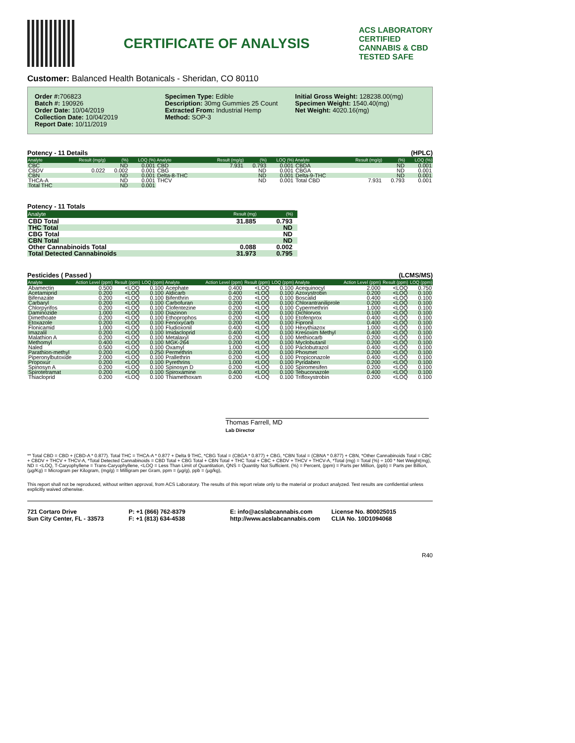CERTIFICATE OF ANALYSIS
ACS LABORATORY
CERTIFIED
CANNABIS & CBD
TESTED SAFE
Customer: Balanced Health Botanicals - Sheridan, CO 80110
Order #: 706823
Batch #: 190926
Order Date: 10/04/2019
Collection Date: 10/04/2019
Report Date: 10/11/2019
Specimen Type: Edible
Description: 30mg Gummies 25 Count
Extracted From: Industrial Hemp
Method: SOP-3
Initial Gross Weight: 128238.00(mg)
Specimen Weight: 1540.40(mg)
Net Weight: 4020.16(mg)
Potency - 11 Details (HPLC)
| Analyte | Result (mg/g) | (%) | LOQ (%) | Analyte | Result (mg/g) | (%) | LOQ (%) | Analyte | Result (mg/g) | (%) | LOQ (%) |
| --- | --- | --- | --- | --- | --- | --- | --- | --- | --- | --- | --- |
| CBC | | ND | 0.001 | CBD | 7.931 | 0.793 | 0.001 | CBDA | | ND | 0.001 |
| CBDV | 0.022 | 0.002 | 0.001 | CBG | | ND | 0.001 | CBGA | | ND | 0.001 |
| CBN | | ND | 0.001 | Delta-8-THC | | ND | 0.001 | Delta-9-THC | | ND | 0.001 |
| THCA-A | | ND | 0.001 | THCV | | ND | 0.001 | Total CBD | 7.931 | 0.793 | 0.001 |
| Total THC | | ND | 0.001 | | | | | | | | |
Potency - 11 Totals
| Analyte | Result (mg) | (%) | |
| --- | --- | --- | --- |
| CBD Total | 31.885 | 0.793 | |
| THC Total | | ND | |
| CBG Total | | ND | |
| CBN Total | | ND | |
| Other Cannabinoids Total | 0.088 | 0.002 | |
| Total Detected Cannabinoids | 31.973 | 0.795 | |
Pesticides ( Passed ) (LCMS/MS)
| Analyte | Action Level (ppm) | Result (ppm) | LOQ (ppm) | Analyte | Action Level (ppm) | Result (ppm) | LOQ (ppm) | Analyte | Action Level (ppm) | Result (ppm) | LOQ (ppm) |
| --- | --- | --- | --- | --- | --- | --- | --- | --- | --- | --- | --- |
| Abamectin | 0.500 | <LOQ | 0.100 | Acephate | 0.400 | <LOQ | 0.100 | Acequinocyl | 2.000 | <LOQ | 0.750 |
| Acetamiprid | 0.200 | <LOQ | 0.100 | Aldicarb | 0.400 | <LOQ | 0.100 | Azoxystrobin | 0.200 | <LOQ | 0.100 |
| Bifenazate | 0.200 | <LOQ | 0.100 | Bifenthrin | 0.200 | <LOQ | 0.100 | Boscalid | 0.400 | <LOQ | 0.100 |
| Carbaryl | 0.200 | <LOQ | 0.100 | Carbofuran | 0.200 | <LOQ | 0.100 | Chlorantraniliprole | 0.200 | <LOQ | 0.100 |
| Chlorpyrifos | 0.200 | <LOQ | 0.100 | Clofentezine | 0.200 | <LOQ | 0.100 | Cypermethrin | 1.000 | <LOQ | 0.100 |
| Daminozide | 1.000 | <LOQ | 0.100 | Diazinon | 0.200 | <LOQ | 0.100 | Dichlorvos | 0.100 | <LOQ | 0.100 |
| Dimethoate | 0.200 | <LOQ | 0.100 | Ethoprophos | 0.200 | <LOQ | 0.100 | Etofenprox | 0.400 | <LOQ | 0.100 |
| Etoxazole | 0.200 | <LOQ | 0.100 | Fenoxycarb | 0.200 | <LOQ | 0.100 | Fipronil | 0.400 | <LOQ | 0.100 |
| Flonicamid | 1.000 | <LOQ | 0.100 | Fludioxonil | 0.400 | <LOQ | 0.100 | Hexythiazox | 1.000 | <LOQ | 0.100 |
| Imazalil | 0.200 | <LOQ | 0.100 | Imidacloprid | 0.400 | <LOQ | 0.100 | Kresoxim Methyl | 0.400 | <LOQ | 0.100 |
| Malathion A | 0.200 | <LOQ | 0.100 | Metalaxyl | 0.200 | <LOQ | 0.100 | Methiocarb | 0.200 | <LOQ | 0.100 |
| Methomyl | 0.400 | <LOQ | 0.100 | MGK-264 | 0.200 | <LOQ | 0.100 | Myclobutanil | 0.200 | <LOQ | 0.100 |
| Naled | 0.500 | <LOQ | 0.100 | Oxamyl | 1.000 | <LOQ | 0.100 | Paclobutrazol | 0.400 | <LOQ | 0.100 |
| Parathion-methyl | 0.200 | <LOQ | 0.250 | Permethrin | 0.200 | <LOQ | 0.100 | Phosmet | 0.200 | <LOQ | 0.100 |
| Piperonylbutoxide | 2.000 | <LOQ | 0.100 | Prallethrin | 0.200 | <LOQ | 0.100 | Propiconazole | 0.400 | <LOQ | 0.100 |
| Propoxur | 0.200 | <LOQ | 0.100 | Pyrethrins | 1.000 | <LOQ | 0.100 | Pyridaben | 0.200 | <LOQ | 0.100 |
| Spinosyn A | 0.200 | <LOQ | 0.100 | Spinosyn D | 0.200 | <LOQ | 0.100 | Spiromesifen | 0.200 | <LOQ | 0.100 |
| Spirotetramat | 0.200 | <LOQ | 0.100 | Spiroxamine | 0.400 | <LOQ | 0.100 | Tebuconazole | 0.400 | <LOQ | 0.100 |
| Thiacloprid | 0.200 | <LOQ | 0.100 | Thiamethoxam | 0.200 | <LOQ | 0.100 | Trifloxystrobin | 0.200 | <LOQ | 0.100 |
Thomas Farrell, MD
Lab Director
** Total CBD = CBD + (CBD-A * 0.877). Total THC = THCA-A * 0.877 + Delta 9 THC, *CBG Total = (CBGA * 0.877) + CBG, *CBN Total = (CBNA * 0.877) + CBN, *Other Cannabinoids Total = CBC + CBDV + THCV + THCV-A, *Total Detected Cannabinoids = CBD Total + CBG Total + CBN Total + THC Total + CBC + CBDV + THCV + THCV-A, *Total (mg) = Total (%) ÷ 100 * Net Weight(mg), ND = <LOQ, T-Caryophyllene = Trans-Caryophyllene, <LOQ = Less Than Limit of Quantitation, QNS = Quantity Not Sufficient. (%) = Percent, (ppm) = Parts per Million, (ppb) = Parts per Billion, (µg/Kg) = Microgram per Kilogram, (mg/g) = Milligram per Gram, ppm = (µg/g), ppb = (µg/kg),
This report shall not be reproduced, without written approval, from ACS Laboratory. The results of this report relate only to the material or product analyzed. Test results are confidential unless explicitly waived otherwise.
721 Cortaro Drive
Sun City Center, FL - 33573
P: +1 (866) 762-8379
F: +1 (813) 634-4538
E: info@acslabcannabis.com
http://www.acslabcannabis.com
License No. 800025015
CLIA No. 10D1094068
R40